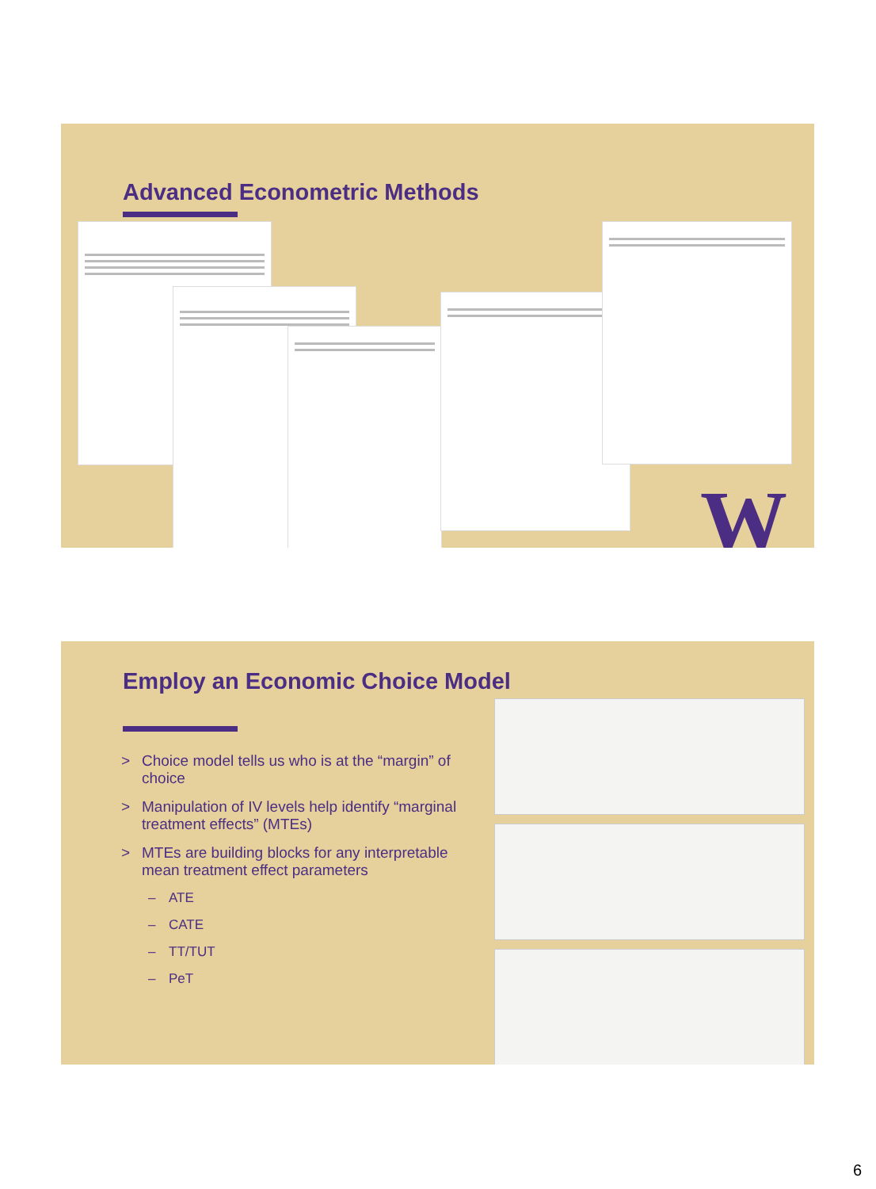Advanced Econometric Methods
W
Employ an Economic Choice Model
> Choice model tells us who is at the “margin” of choice
> Manipulation of IV levels help identify “marginal treatment effects” (MTEs)
> MTEs are building blocks for any interpretable mean treatment effect parameters
– ATE
– CATE
– TT/TUT
– PeT
6